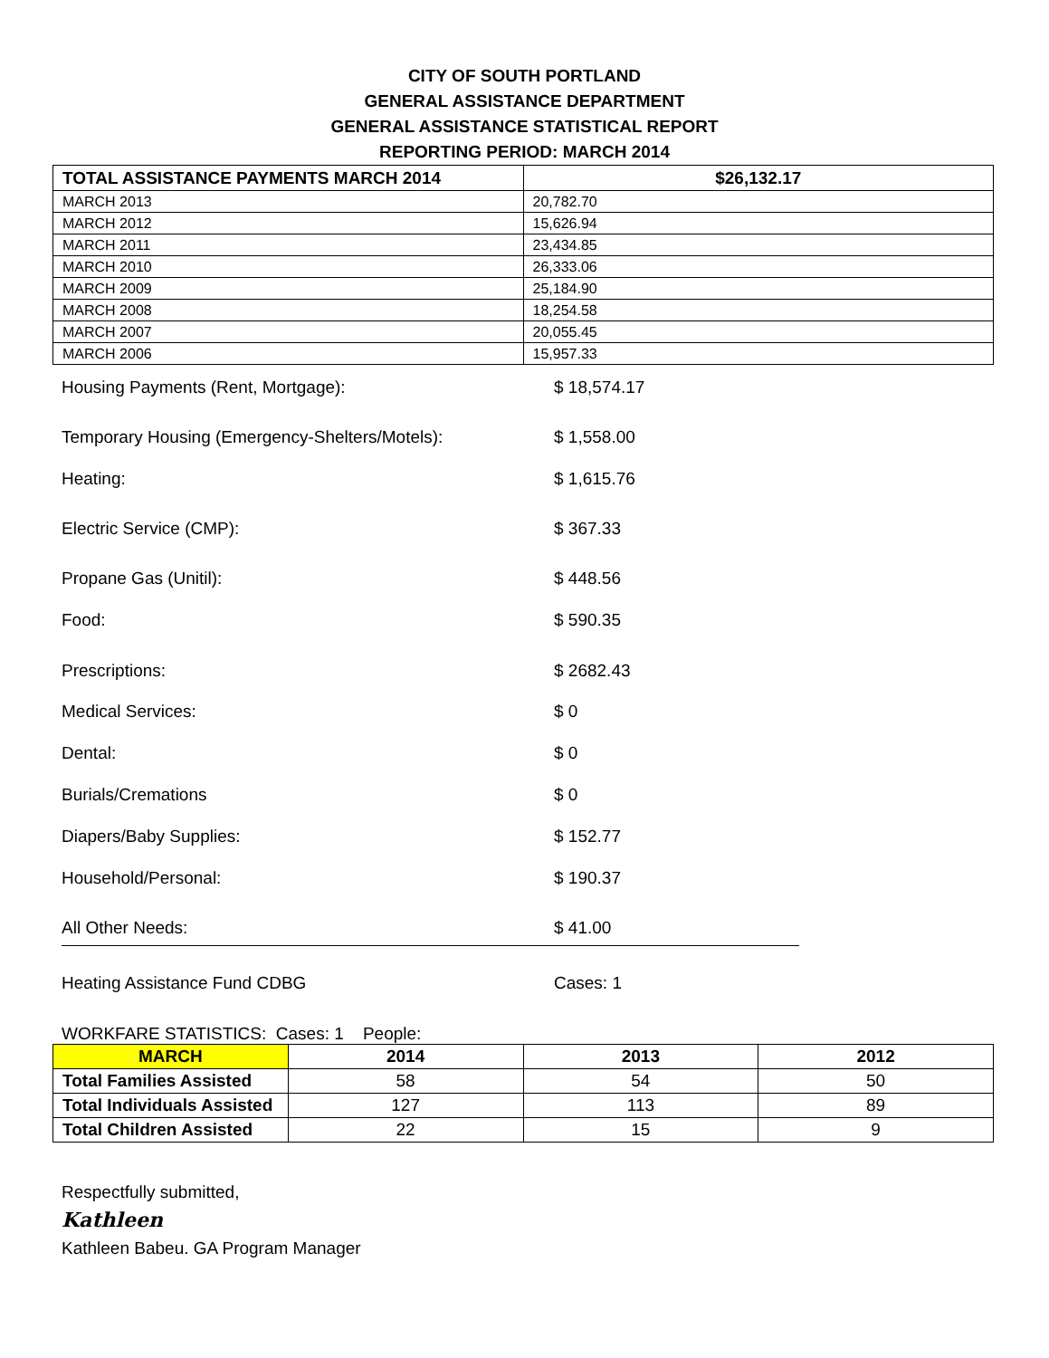CITY OF SOUTH PORTLAND
GENERAL ASSISTANCE DEPARTMENT
GENERAL ASSISTANCE STATISTICAL REPORT
REPORTING PERIOD: MARCH 2014
| TOTAL ASSISTANCE PAYMENTS MARCH 2014 | $26,132.17 |
| MARCH 2013 | 20,782.70 |
| MARCH 2012 | 15,626.94 |
| MARCH 2011 | 23,434.85 |
| MARCH 2010 | 26,333.06 |
| MARCH 2009 | 25,184.90 |
| MARCH 2008 | 18,254.58 |
| MARCH 2007 | 20,055.45 |
| MARCH 2006 | 15,957.33 |
Housing Payments (Rent, Mortgage): $ 18,574.17
Temporary Housing (Emergency-Shelters/Motels): $ 1,558.00
Heating: $ 1,615.76
Electric Service (CMP): $ 367.33
Propane Gas (Unitil): $ 448.56
Food: $ 590.35
Prescriptions: $ 2682.43
Medical Services: $ 0
Dental: $ 0
Burials/Cremations $ 0
Diapers/Baby Supplies: $ 152.77
Household/Personal: $ 190.37
All Other Needs: $ 41.00
Heating Assistance Fund CDBG Cases: 1
WORKFARE STATISTICS: Cases: 1 People:
| MARCH | 2014 | 2013 | 2012 |
| --- | --- | --- | --- |
| Total Families Assisted | 58 | 54 | 50 |
| Total Individuals Assisted | 127 | 113 | 89 |
| Total Children Assisted | 22 | 15 | 9 |
Respectfully submitted,
Kathleen
Kathleen Babeu. GA Program Manager